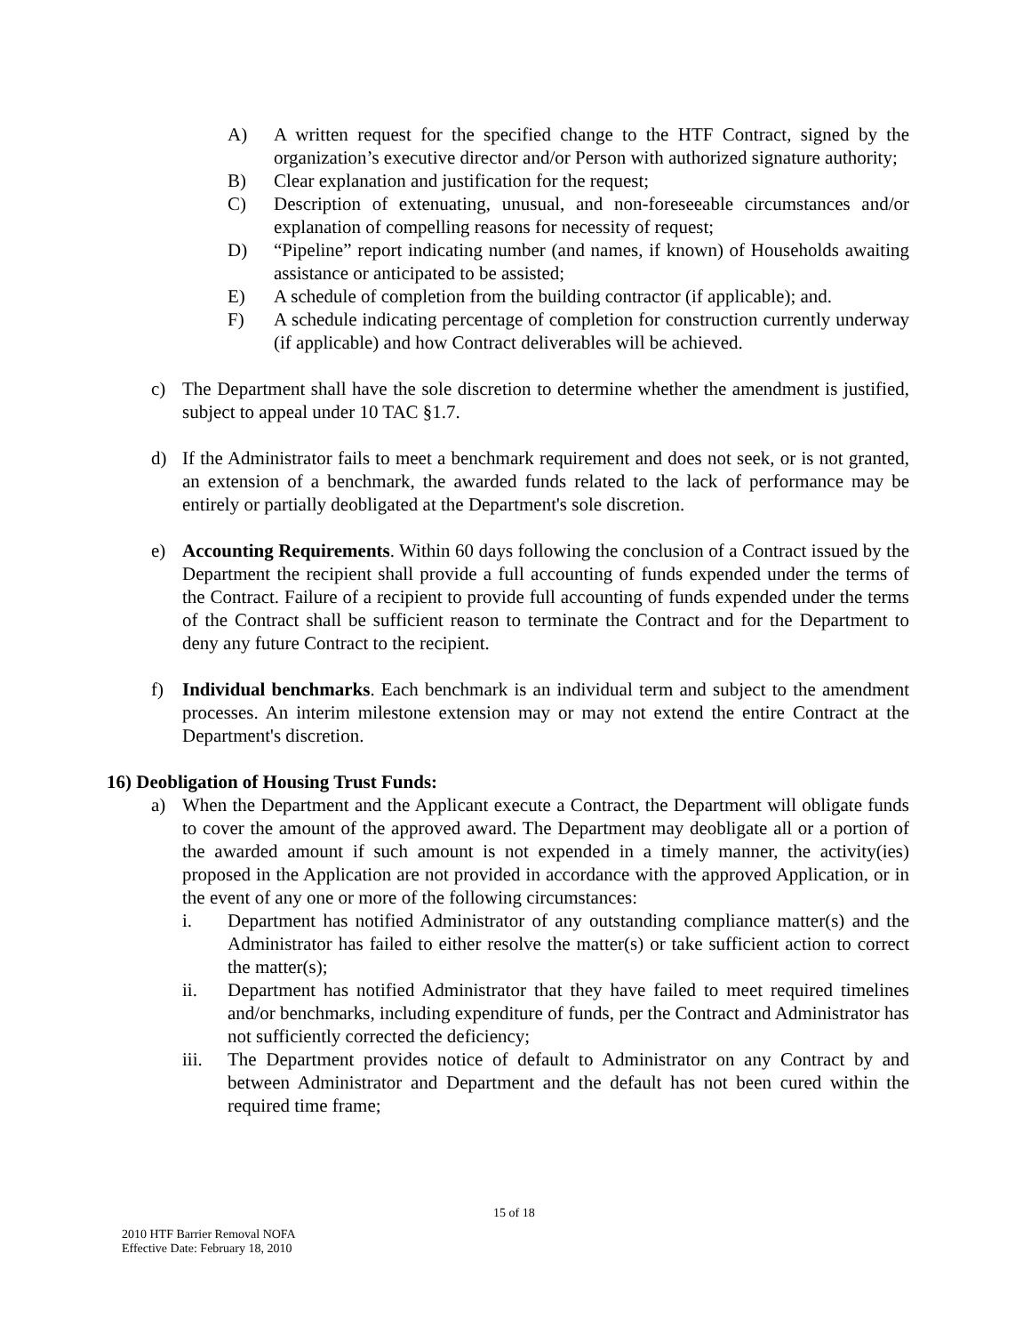A) A written request for the specified change to the HTF Contract, signed by the organization’s executive director and/or Person with authorized signature authority;
B) Clear explanation and justification for the request;
C) Description of extenuating, unusual, and non-foreseeable circumstances and/or explanation of compelling reasons for necessity of request;
D) “Pipeline” report indicating number (and names, if known) of Households awaiting assistance or anticipated to be assisted;
E) A schedule of completion from the building contractor (if applicable); and.
F) A schedule indicating percentage of completion for construction currently underway (if applicable) and how Contract deliverables will be achieved.
c) The Department shall have the sole discretion to determine whether the amendment is justified, subject to appeal under 10 TAC §1.7.
d) If the Administrator fails to meet a benchmark requirement and does not seek, or is not granted, an extension of a benchmark, the awarded funds related to the lack of performance may be entirely or partially deobligated at the Department's sole discretion.
e) Accounting Requirements. Within 60 days following the conclusion of a Contract issued by the Department the recipient shall provide a full accounting of funds expended under the terms of the Contract. Failure of a recipient to provide full accounting of funds expended under the terms of the Contract shall be sufficient reason to terminate the Contract and for the Department to deny any future Contract to the recipient.
f) Individual benchmarks. Each benchmark is an individual term and subject to the amendment processes. An interim milestone extension may or may not extend the entire Contract at the Department's discretion.
16) Deobligation of Housing Trust Funds:
a) When the Department and the Applicant execute a Contract, the Department will obligate funds to cover the amount of the approved award. The Department may deobligate all or a portion of the awarded amount if such amount is not expended in a timely manner, the activity(ies) proposed in the Application are not provided in accordance with the approved Application, or in the event of any one or more of the following circumstances:
i. Department has notified Administrator of any outstanding compliance matter(s) and the Administrator has failed to either resolve the matter(s) or take sufficient action to correct the matter(s);
ii. Department has notified Administrator that they have failed to meet required timelines and/or benchmarks, including expenditure of funds, per the Contract and Administrator has not sufficiently corrected the deficiency;
iii. The Department provides notice of default to Administrator on any Contract by and between Administrator and Department and the default has not been cured within the required time frame;
15 of 18
2010 HTF Barrier Removal NOFA
Effective Date: February 18, 2010